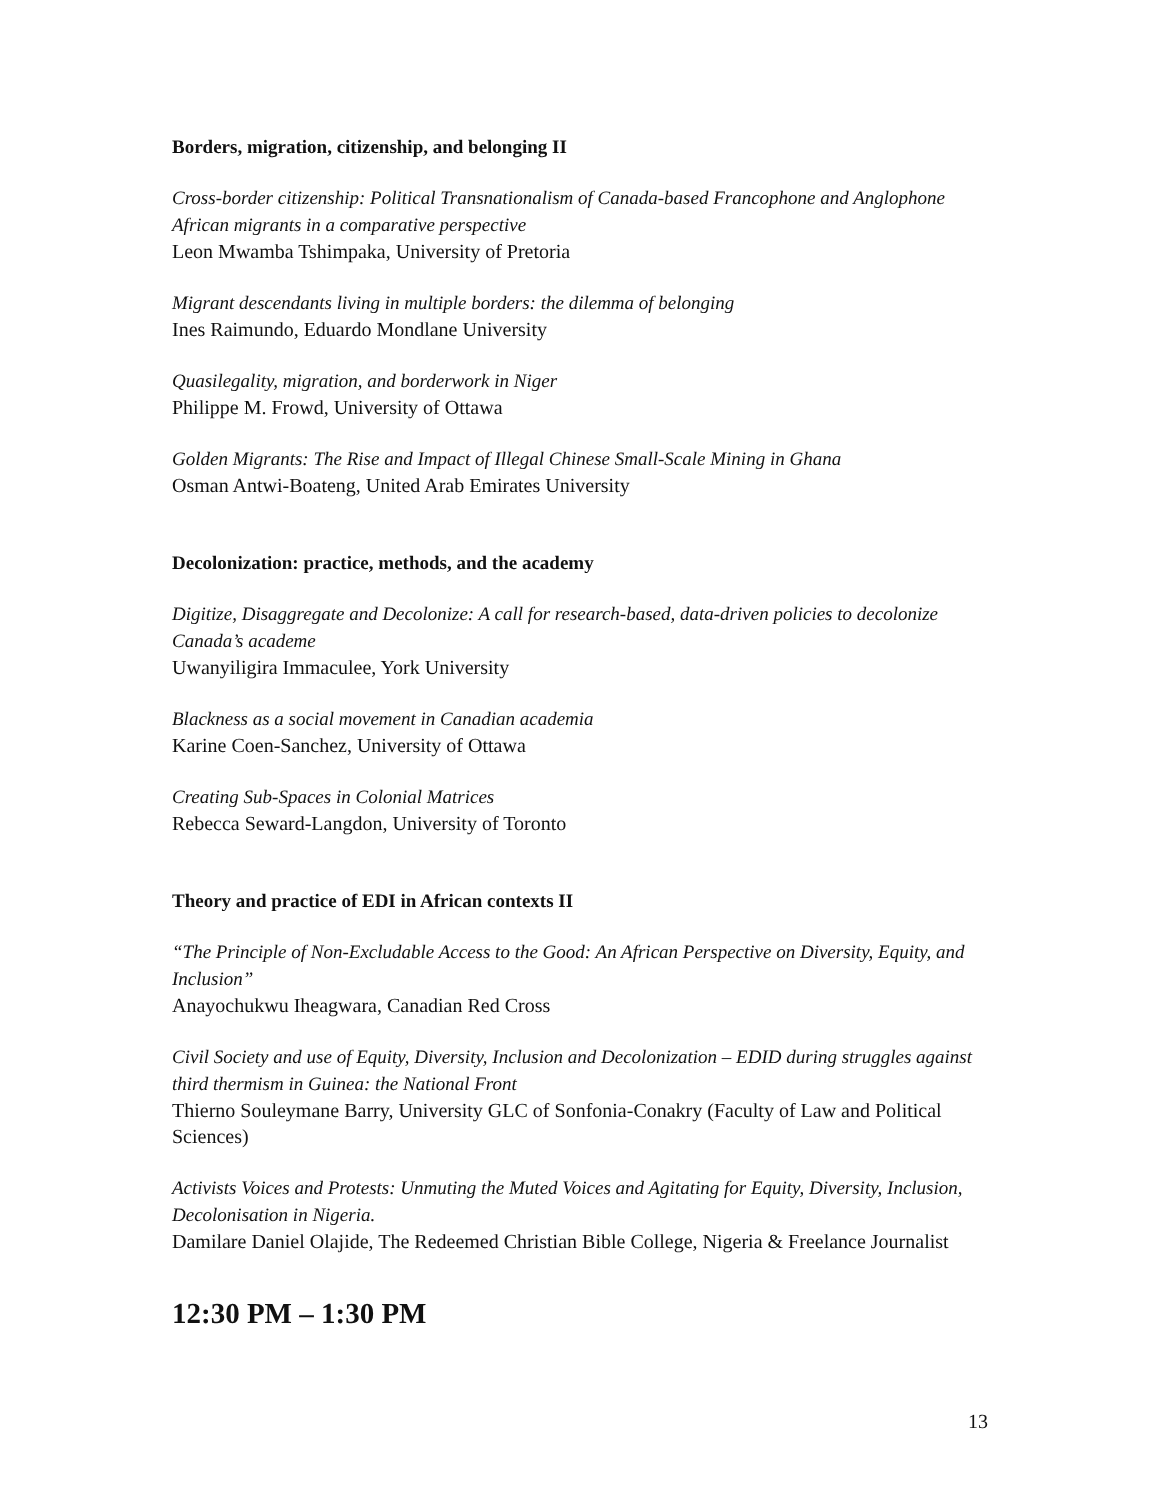Borders, migration, citizenship, and belonging II
Cross-border citizenship: Political Transnationalism of Canada-based Francophone and Anglophone African migrants in a comparative perspective
Leon Mwamba Tshimpaka, University of Pretoria
Migrant descendants living in multiple borders: the dilemma of belonging
Ines Raimundo, Eduardo Mondlane University
Quasilegality, migration, and borderwork in Niger
Philippe M. Frowd, University of Ottawa
Golden Migrants: The Rise and Impact of Illegal Chinese Small-Scale Mining in Ghana
Osman Antwi-Boateng, United Arab Emirates University
Decolonization: practice, methods, and the academy
Digitize, Disaggregate and Decolonize: A call for research-based, data-driven policies to decolonize Canada’s academe
Uwanyiligira Immaculee, York University
Blackness as a social movement in Canadian academia
Karine Coen-Sanchez, University of Ottawa
Creating Sub-Spaces in Colonial Matrices
Rebecca Seward-Langdon, University of Toronto
Theory and practice of EDI in African contexts II
“The Principle of Non-Excludable Access to the Good: An African Perspective on Diversity, Equity, and Inclusion”
Anayochukwu Iheagwara, Canadian Red Cross
Civil Society and use of Equity, Diversity, Inclusion and Decolonization – EDID during struggles against third thermism in Guinea: the National Front
Thierno Souleymane Barry, University GLC of Sonfonia-Conakry (Faculty of Law and Political Sciences)
Activists Voices and Protests: Unmuting the Muted Voices and Agitating for Equity, Diversity, Inclusion, Decolonisation in Nigeria.
Damilare Daniel Olajide, The Redeemed Christian Bible College, Nigeria & Freelance Journalist
12:30 PM – 1:30 PM
13